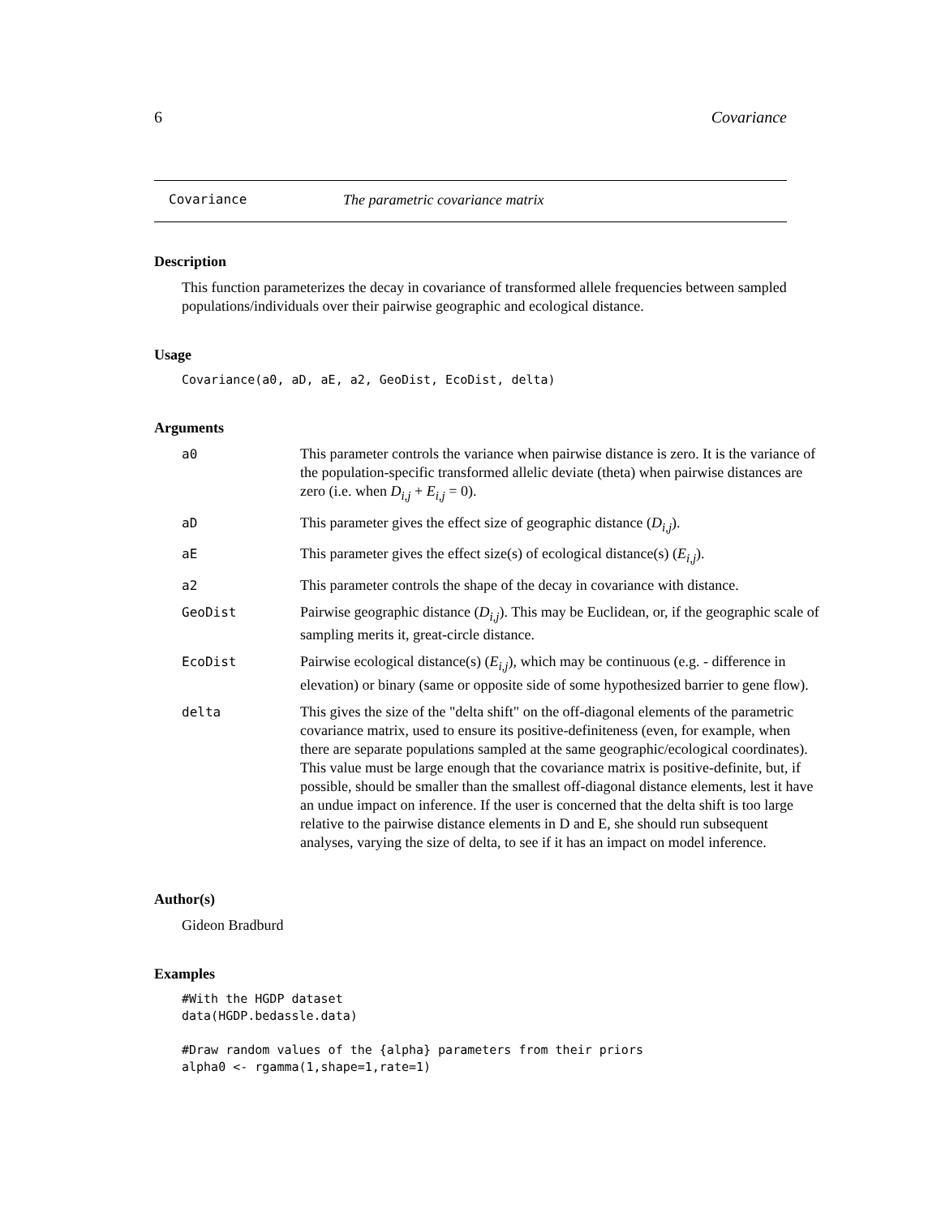6 Covariance
Covariance The parametric covariance matrix
Description
This function parameterizes the decay in covariance of transformed allele frequencies between sampled populations/individuals over their pairwise geographic and ecological distance.
Usage
Covariance(a0, aD, aE, a2, GeoDist, EcoDist, delta)
Arguments
| a0 | This parameter controls the variance when pairwise distance is zero. It is the variance of the population-specific transformed allelic deviate (theta) when pairwise distances are zero (i.e. when D<sub>i,j</sub> + E<sub>i,j</sub> = 0). |
| aD | This parameter gives the effect size of geographic distance ( D<sub>i,j</sub> ). |
| aE | This parameter gives the effect size(s) of ecological distance(s) ( E<sub>i,j</sub> ). |
| a2 | This parameter controls the shape of the decay in covariance with distance. |
| GeoDist | Pairwise geographic distance ( D<sub>i,j</sub> ). This may be Euclidean, or, if the geographic scale of sampling merits it, great-circle distance. |
| EcoDist | Pairwise ecological distance(s) ( E<sub>i,j</sub> ), which may be continuous (e.g. - difference in elevation) or binary (same or opposite side of some hypothesized barrier to gene flow). |
| delta | This gives the size of the "delta shift" on the off-diagonal elements of the parametric covariance matrix, used to ensure its positive-definiteness (even, for example, when there are separate populations sampled at the same geographic/ecological coordinates). This value must be large enough that the covariance matrix is positive-definite, but, if possible, should be smaller than the smallest off-diagonal distance elements, lest it have an undue impact on inference. If the user is concerned that the delta shift is too large relative to the pairwise distance elements in D and E, she should run subsequent analyses, varying the size of delta, to see if it has an impact on model inference. |
Author(s)
Gideon Bradburd
Examples
#With the HGDP dataset data(HGDP.bedassle.data) #Draw random values of the {alpha} parameters from their priors alpha0 <- rgamma(1,shape=1,rate=1)